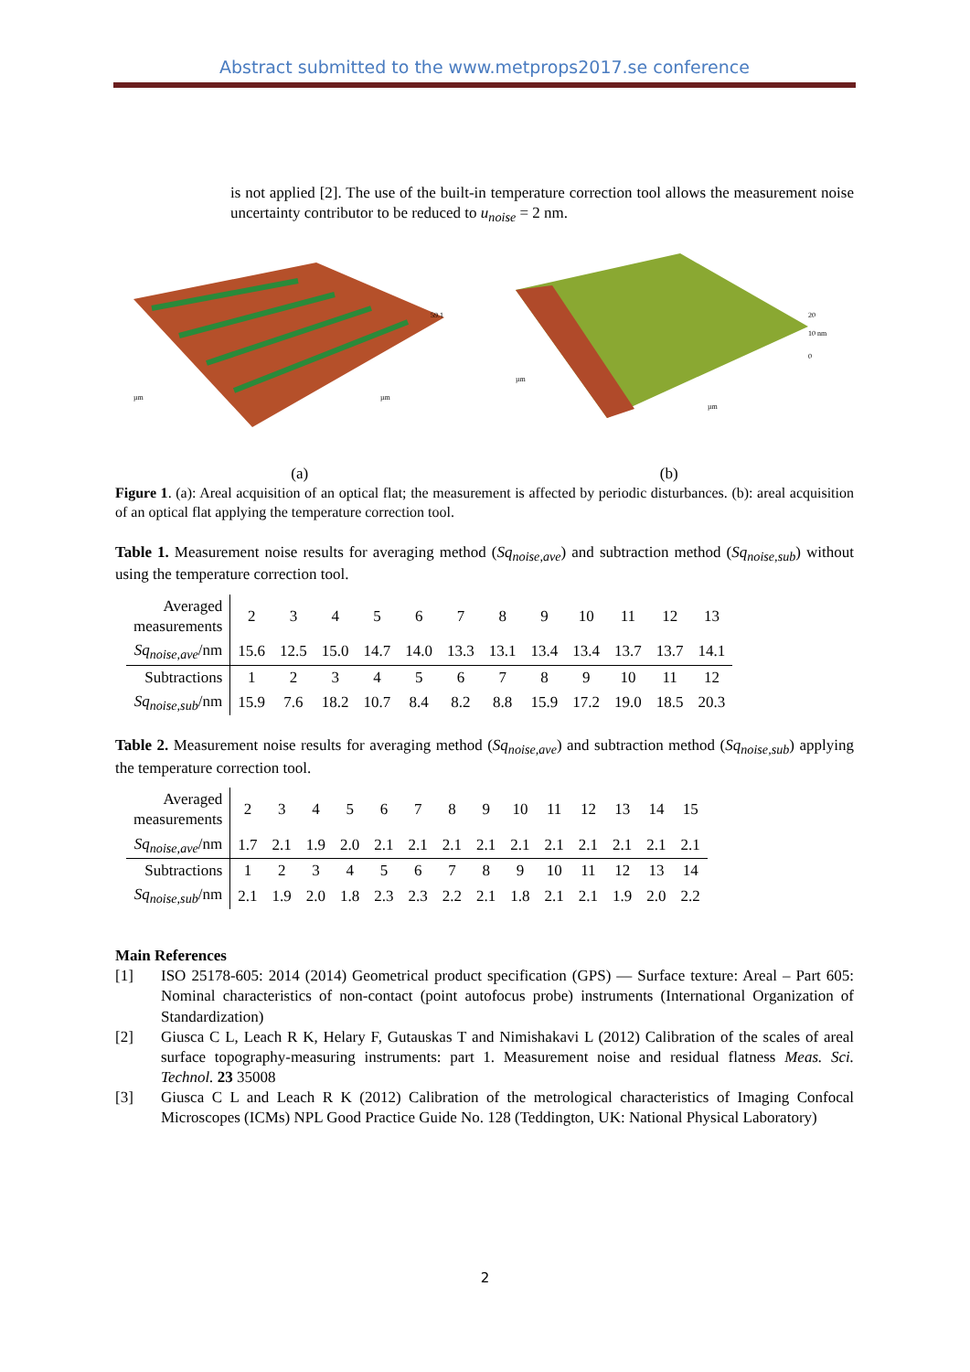Abstract submitted to the www.metprops2017.se conference
is not applied [2]. The use of the built-in temperature correction tool allows the measurement noise uncertainty contributor to be reduced to u<sub>noise</sub> = 2 nm.
59.1
µm
µm
20
10 nm
0
µm
µm
(a) (b)
Figure 1. (a): Areal acquisition of an optical flat; the measurement is affected by periodic disturbances. (b): areal acquisition of an optical flat applying the temperature correction tool.
Table 1. Measurement noise results for averaging method (Sq<sub>noise,ave</sub>) and subtraction method (Sq<sub>noise,sub</sub>) without using the temperature correction tool.
| Averaged measurements | 2 | 3 | 4 | 5 | 6 | 7 | 8 | 9 | 10 | 11 | 12 | 13 |
| Sq<sub>noise,ave</sub> /nm | 15.6 | 12.5 | 15.0 | 14.7 | 14.0 | 13.3 | 13.1 | 13.4 | 13.4 | 13.7 | 13.7 | 14.1 |
| Subtractions | 1 | 2 | 3 | 4 | 5 | 6 | 7 | 8 | 9 | 10 | 11 | 12 |
| Sq<sub>noise,sub</sub> /nm | 15.9 | 7.6 | 18.2 | 10.7 | 8.4 | 8.2 | 8.8 | 15.9 | 17.2 | 19.0 | 18.5 | 20.3 |
Table 2. Measurement noise results for averaging method (Sq<sub>noise,ave</sub>) and subtraction method (Sq<sub>noise,sub</sub>) applying the temperature correction tool.
| Averaged measurements | 2 | 3 | 4 | 5 | 6 | 7 | 8 | 9 | 10 | 11 | 12 | 13 | 14 | 15 |
| Sq<sub>noise,ave</sub> /nm | 1.7 | 2.1 | 1.9 | 2.0 | 2.1 | 2.1 | 2.1 | 2.1 | 2.1 | 2.1 | 2.1 | 2.1 | 2.1 | 2.1 |
| Subtractions | 1 | 2 | 3 | 4 | 5 | 6 | 7 | 8 | 9 | 10 | 11 | 12 | 13 | 14 |
| Sq<sub>noise,sub</sub> /nm | 2.1 | 1.9 | 2.0 | 1.8 | 2.3 | 2.3 | 2.2 | 2.1 | 1.8 | 2.1 | 2.1 | 1.9 | 2.0 | 2.2 |
Main References
[1] ISO 25178-605: 2014 (2014) Geometrical product specification (GPS) — Surface texture: Areal – Part 605: Nominal characteristics of non-contact (point autofocus probe) instruments (International Organization of Standardization)
[2] Giusca C L, Leach R K, Helary F, Gutauskas T and Nimishakavi L (2012) Calibration of the scales of areal surface topography-measuring instruments: part 1. Measurement noise and residual flatness Meas. Sci. Technol. 23 35008
[3] Giusca C L and Leach R K (2012) Calibration of the metrological characteristics of Imaging Confocal Microscopes (ICMs) NPL Good Practice Guide No. 128 (Teddington, UK: National Physical Laboratory)
2